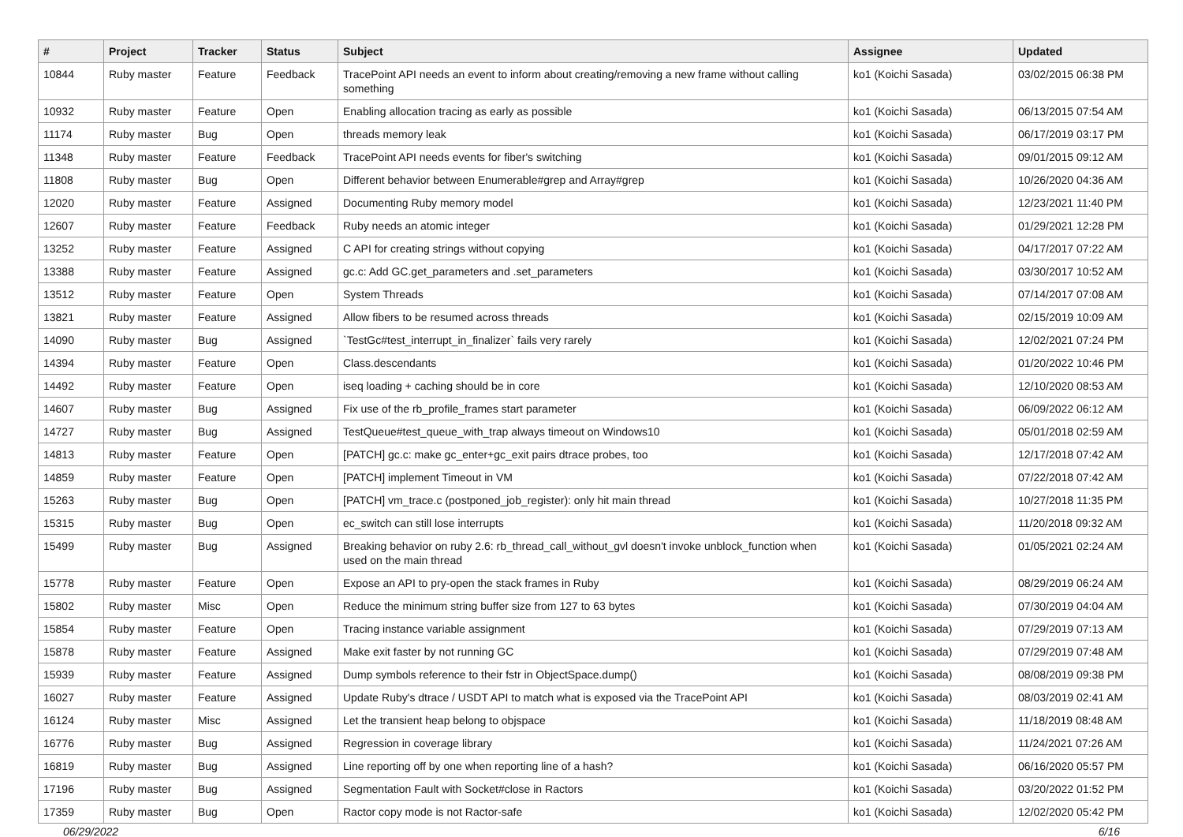| # | Project | Tracker | Status | Subject | Assignee | Updated |
| --- | --- | --- | --- | --- | --- | --- |
| 10844 | Ruby master | Feature | Feedback | TracePoint API needs an event to inform about creating/removing a new frame without calling something | ko1 (Koichi Sasada) | 03/02/2015 06:38 PM |
| 10932 | Ruby master | Feature | Open | Enabling allocation tracing as early as possible | ko1 (Koichi Sasada) | 06/13/2015 07:54 AM |
| 11174 | Ruby master | Bug | Open | threads memory leak | ko1 (Koichi Sasada) | 06/17/2019 03:17 PM |
| 11348 | Ruby master | Feature | Feedback | TracePoint API needs events for fiber's switching | ko1 (Koichi Sasada) | 09/01/2015 09:12 AM |
| 11808 | Ruby master | Bug | Open | Different behavior between Enumerable#grep and Array#grep | ko1 (Koichi Sasada) | 10/26/2020 04:36 AM |
| 12020 | Ruby master | Feature | Assigned | Documenting Ruby memory model | ko1 (Koichi Sasada) | 12/23/2021 11:40 PM |
| 12607 | Ruby master | Feature | Feedback | Ruby needs an atomic integer | ko1 (Koichi Sasada) | 01/29/2021 12:28 PM |
| 13252 | Ruby master | Feature | Assigned | C API for creating strings without copying | ko1 (Koichi Sasada) | 04/17/2017 07:22 AM |
| 13388 | Ruby master | Feature | Assigned | gc.c: Add GC.get_parameters and .set_parameters | ko1 (Koichi Sasada) | 03/30/2017 10:52 AM |
| 13512 | Ruby master | Feature | Open | System Threads | ko1 (Koichi Sasada) | 07/14/2017 07:08 AM |
| 13821 | Ruby master | Feature | Assigned | Allow fibers to be resumed across threads | ko1 (Koichi Sasada) | 02/15/2019 10:09 AM |
| 14090 | Ruby master | Bug | Assigned | `TestGc#test_interrupt_in_finalizer` fails very rarely | ko1 (Koichi Sasada) | 12/02/2021 07:24 PM |
| 14394 | Ruby master | Feature | Open | Class.descendants | ko1 (Koichi Sasada) | 01/20/2022 10:46 PM |
| 14492 | Ruby master | Feature | Open | iseq loading + caching should be in core | ko1 (Koichi Sasada) | 12/10/2020 08:53 AM |
| 14607 | Ruby master | Bug | Assigned | Fix use of the rb_profile_frames start parameter | ko1 (Koichi Sasada) | 06/09/2022 06:12 AM |
| 14727 | Ruby master | Bug | Assigned | TestQueue#test_queue_with_trap always timeout on Windows10 | ko1 (Koichi Sasada) | 05/01/2018 02:59 AM |
| 14813 | Ruby master | Feature | Open | [PATCH] gc.c: make gc_enter+gc_exit pairs dtrace probes, too | ko1 (Koichi Sasada) | 12/17/2018 07:42 AM |
| 14859 | Ruby master | Feature | Open | [PATCH] implement Timeout in VM | ko1 (Koichi Sasada) | 07/22/2018 07:42 AM |
| 15263 | Ruby master | Bug | Open | [PATCH] vm_trace.c (postponed_job_register): only hit main thread | ko1 (Koichi Sasada) | 10/27/2018 11:35 PM |
| 15315 | Ruby master | Bug | Open | ec_switch can still lose interrupts | ko1 (Koichi Sasada) | 11/20/2018 09:32 AM |
| 15499 | Ruby master | Bug | Assigned | Breaking behavior on ruby 2.6: rb_thread_call_without_gvl doesn't invoke unblock_function when used on the main thread | ko1 (Koichi Sasada) | 01/05/2021 02:24 AM |
| 15778 | Ruby master | Feature | Open | Expose an API to pry-open the stack frames in Ruby | ko1 (Koichi Sasada) | 08/29/2019 06:24 AM |
| 15802 | Ruby master | Misc | Open | Reduce the minimum string buffer size from 127 to 63 bytes | ko1 (Koichi Sasada) | 07/30/2019 04:04 AM |
| 15854 | Ruby master | Feature | Open | Tracing instance variable assignment | ko1 (Koichi Sasada) | 07/29/2019 07:13 AM |
| 15878 | Ruby master | Feature | Assigned | Make exit faster by not running GC | ko1 (Koichi Sasada) | 07/29/2019 07:48 AM |
| 15939 | Ruby master | Feature | Assigned | Dump symbols reference to their fstr in ObjectSpace.dump() | ko1 (Koichi Sasada) | 08/08/2019 09:38 PM |
| 16027 | Ruby master | Feature | Assigned | Update Ruby's dtrace / USDT API to match what is exposed via the TracePoint API | ko1 (Koichi Sasada) | 08/03/2019 02:41 AM |
| 16124 | Ruby master | Misc | Assigned | Let the transient heap belong to objspace | ko1 (Koichi Sasada) | 11/18/2019 08:48 AM |
| 16776 | Ruby master | Bug | Assigned | Regression in coverage library | ko1 (Koichi Sasada) | 11/24/2021 07:26 AM |
| 16819 | Ruby master | Bug | Assigned | Line reporting off by one when reporting line of a hash? | ko1 (Koichi Sasada) | 06/16/2020 05:57 PM |
| 17196 | Ruby master | Bug | Assigned | Segmentation Fault with Socket#close in Ractors | ko1 (Koichi Sasada) | 03/20/2022 01:52 PM |
| 17359 | Ruby master | Bug | Open | Ractor copy mode is not Ractor-safe | ko1 (Koichi Sasada) | 12/02/2020 05:42 PM |
06/29/2022 6/16